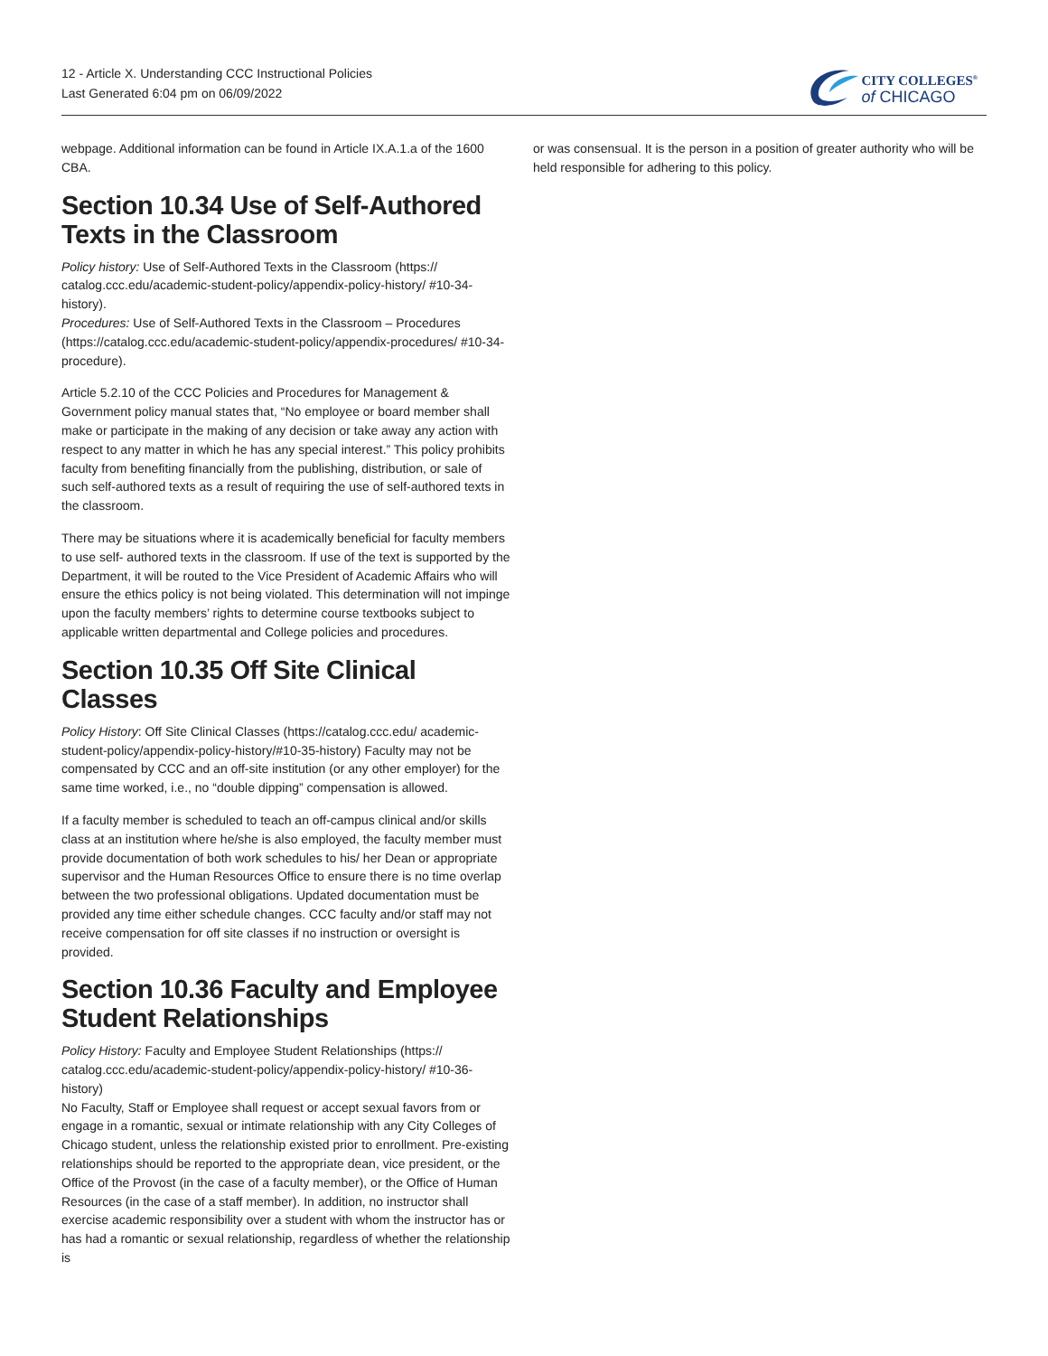12 - Article X. Understanding CCC Instructional Policies
Last Generated 6:04 pm on 06/09/2022
CITY COLLEGES<sup>®</sup>
of CHICAGO
webpage. Additional information can be found in Article IX.A.1.a of the 1600 CBA.
Section 10.34 Use of Self-Authored Texts in the Classroom
Policy history: Use of Self-Authored Texts in the Classroom (https:// catalog.ccc.edu/academic-student-policy/appendix-policy-history/ #10-34-history).
Procedures: Use of Self-Authored Texts in the Classroom – Procedures (https://catalog.ccc.edu/academic-student-policy/appendix-procedures/ #10-34-procedure).
Article 5.2.10 of the CCC Policies and Procedures for Management & Government policy manual states that, “No employee or board member shall make or participate in the making of any decision or take away any action with respect to any matter in which he has any special interest.” This policy prohibits faculty from benefiting financially from the publishing, distribution, or sale of such self-authored texts as a result of requiring the use of self-authored texts in the classroom.
There may be situations where it is academically beneficial for faculty members to use self- authored texts in the classroom. If use of the text is supported by the Department, it will be routed to the Vice President of Academic Affairs who will ensure the ethics policy is not being violated. This determination will not impinge upon the faculty members’ rights to determine course textbooks subject to applicable written departmental and College policies and procedures.
Section 10.35 Off Site Clinical Classes
Policy History: Off Site Clinical Classes (https://catalog.ccc.edu/ academic-student-policy/appendix-policy-history/#10-35-history) Faculty may not be compensated by CCC and an off-site institution (or any other employer) for the same time worked, i.e., no “double dipping” compensation is allowed.
If a faculty member is scheduled to teach an off-campus clinical and/or skills class at an institution where he/she is also employed, the faculty member must provide documentation of both work schedules to his/ her Dean or appropriate supervisor and the Human Resources Office to ensure there is no time overlap between the two professional obligations. Updated documentation must be provided any time either schedule changes. CCC faculty and/or staff may not receive compensation for off site classes if no instruction or oversight is provided.
Section 10.36 Faculty and Employee Student Relationships
Policy History: Faculty and Employee Student Relationships (https:// catalog.ccc.edu/academic-student-policy/appendix-policy-history/ #10-36-history)
No Faculty, Staff or Employee shall request or accept sexual favors from or engage in a romantic, sexual or intimate relationship with any City Colleges of Chicago student, unless the relationship existed prior to enrollment. Pre-existing relationships should be reported to the appropriate dean, vice president, or the Office of the Provost (in the case of a faculty member), or the Office of Human Resources (in the case of a staff member). In addition, no instructor shall exercise academic responsibility over a student with whom the instructor has or has had a romantic or sexual relationship, regardless of whether the relationship is
or was consensual. It is the person in a position of greater authority who will be held responsible for adhering to this policy.